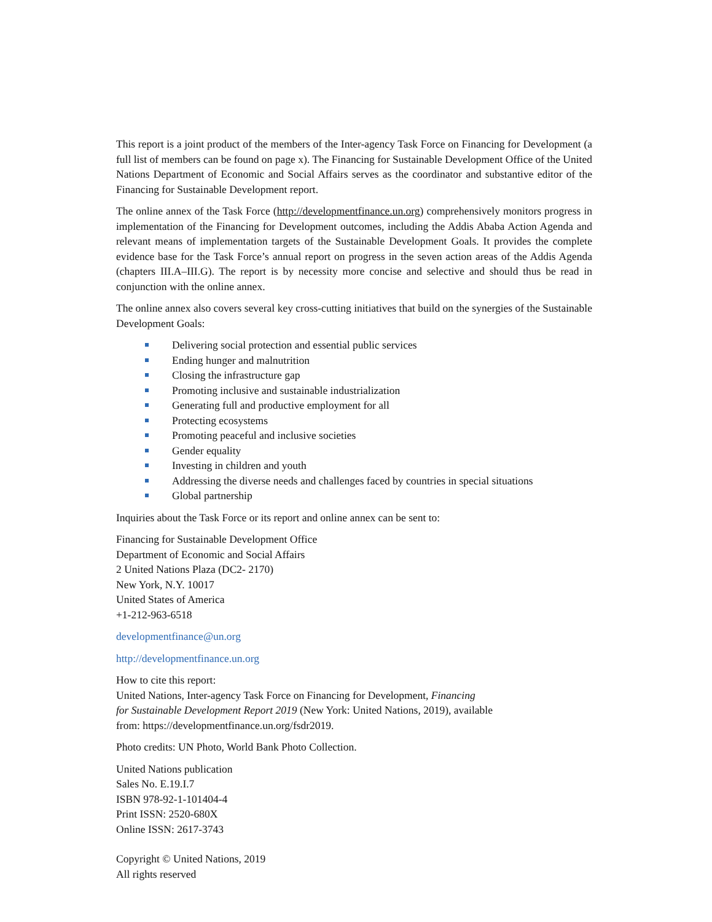This report is a joint product of the members of the Inter-agency Task Force on Financing for Development (a full list of members can be found on page x). The Financing for Sustainable Development Office of the United Nations Department of Economic and Social Affairs serves as the coordinator and substantive editor of the Financing for Sustainable Development report.
The online annex of the Task Force (http://developmentfinance.un.org) comprehensively monitors progress in implementation of the Financing for Development outcomes, including the Addis Ababa Action Agenda and relevant means of implementation targets of the Sustainable Development Goals. It provides the complete evidence base for the Task Force’s annual report on progress in the seven action areas of the Addis Agenda (chapters III.A–III.G). The report is by necessity more concise and selective and should thus be read in conjunction with the online annex.
The online annex also covers several key cross-cutting initiatives that build on the synergies of the Sustainable Development Goals:
Delivering social protection and essential public services
Ending hunger and malnutrition
Closing the infrastructure gap
Promoting inclusive and sustainable industrialization
Generating full and productive employment for all
Protecting ecosystems
Promoting peaceful and inclusive societies
Gender equality
Investing in children and youth
Addressing the diverse needs and challenges faced by countries in special situations
Global partnership
Inquiries about the Task Force or its report and online annex can be sent to:
Financing for Sustainable Development Office
Department of Economic and Social Affairs
2 United Nations Plaza (DC2- 2170)
New York, N.Y. 10017
United States of America
+1-212-963-6518
developmentfinance@un.org
http://developmentfinance.un.org
How to cite this report:
United Nations, Inter-agency Task Force on Financing for Development, Financing
for Sustainable Development Report 2019 (New York: United Nations, 2019), available
from: https://developmentfinance.un.org/fsdr2019.
Photo credits: UN Photo, World Bank Photo Collection.
United Nations publication
Sales No. E.19.I.7
ISBN 978-92-1-101404-4
Print ISSN: 2520-680X
Online ISSN: 2617-3743
Copyright © United Nations, 2019
All rights reserved